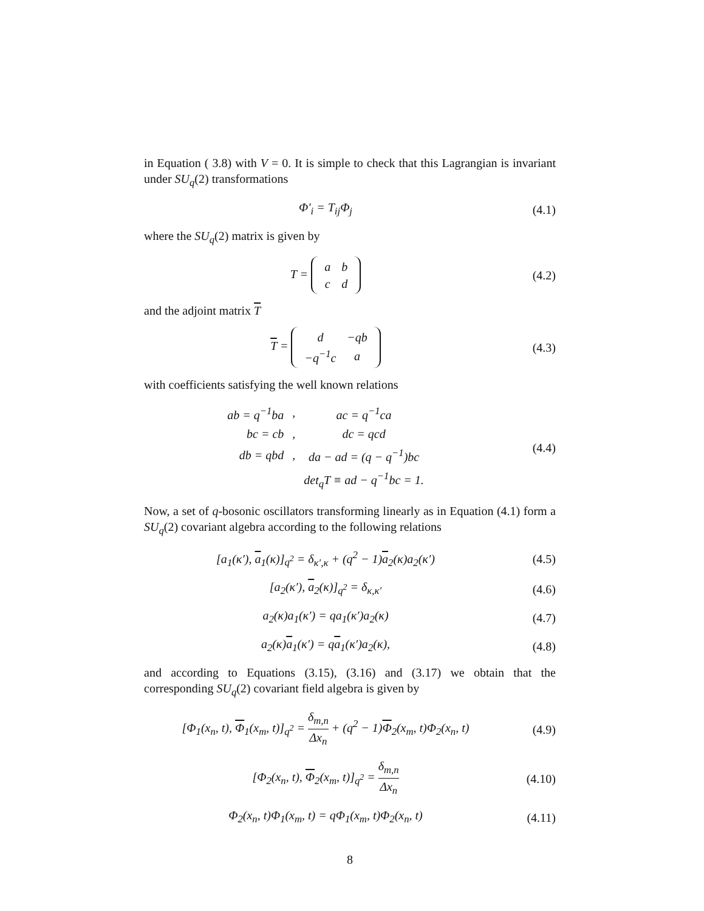in Equation ( 3.8) with V = 0. It is simple to check that this Lagrangian is invariant under SU<sub>q</sub>(2) transformations
Φ′<sub>i</sub> = T<sub>ij</sub>Φ<sub>j</sub> (4.1)
where the SU<sub>q</sub>(2) matrix is given by
T =
| a | b |
| c | d |
(4.2)
and the adjoint matrix T
T =
| d | −qb |
| −q<sup>−1</sup>c | a |
(4.3)
with coefficients satisfying the well known relations
| ab = q<sup>−1</sup>ba | , | ac = q<sup>−1</sup>ca |
| bc = cb | , | dc = qcd |
| db = qbd | , | da − ad = (q − q<sup>−1</sup>)bc |
| | | det<sub>q</sub>T ≡ ad − q<sup>−1</sup>bc = 1. |
(4.4)
Now, a set of q-bosonic oscillators transforming linearly as in Equation (4.1) form a SU<sub>q</sub>(2) covariant algebra according to the following relations
[a<sub>1</sub>(κ′), a<sub>1</sub>(κ)]<sub>q<sup>2</sup></sub> = δ<sub>κ′,κ</sub> + (q<sup>2</sup> − 1)a<sub>2</sub>(κ)a<sub>2</sub>(κ′)
(4.5)
[a<sub>2</sub>(κ′), a<sub>2</sub>(κ)]<sub>q<sup>2</sup></sub> = δ<sub>κ,κ′</sub> (4.6)
a<sub>2</sub>(κ)a<sub>1</sub>(κ′) = qa<sub>1</sub>(κ′)a<sub>2</sub>(κ) (4.7)
a<sub>2</sub>(κ)a<sub>1</sub>(κ′) = qa<sub>1</sub>(κ′)a<sub>2</sub>(κ), (4.8)
and according to Equations (3.15), (3.16) and (3.17) we obtain that the corresponding SU<sub>q</sub>(2) covariant field algebra is given by
[Φ<sub>1</sub>(x<sub>n</sub>, t), Φ<sub>1</sub>(x<sub>m</sub>, t)]<sub>q<sup>2</sup></sub> = δ<sub>m,n</sub> Δx<sub>n</sub> + (q<sup>2</sup> − 1)Φ<sub>2</sub>(x<sub>m</sub>, t)Φ<sub>2</sub>(x<sub>n</sub>, t)
(4.9)
[Φ<sub>2</sub>(x<sub>n</sub>, t), Φ<sub>2</sub>(x<sub>m</sub>, t)]<sub>q<sup>2</sup></sub> = δ<sub>m,n</sub> Δx<sub>n</sub>
(4.10)
Φ<sub>2</sub>(x<sub>n</sub>, t)Φ<sub>1</sub>(x<sub>m</sub>, t) = qΦ<sub>1</sub>(x<sub>m</sub>, t)Φ<sub>2</sub>(x<sub>n</sub>, t)
(4.11)
8